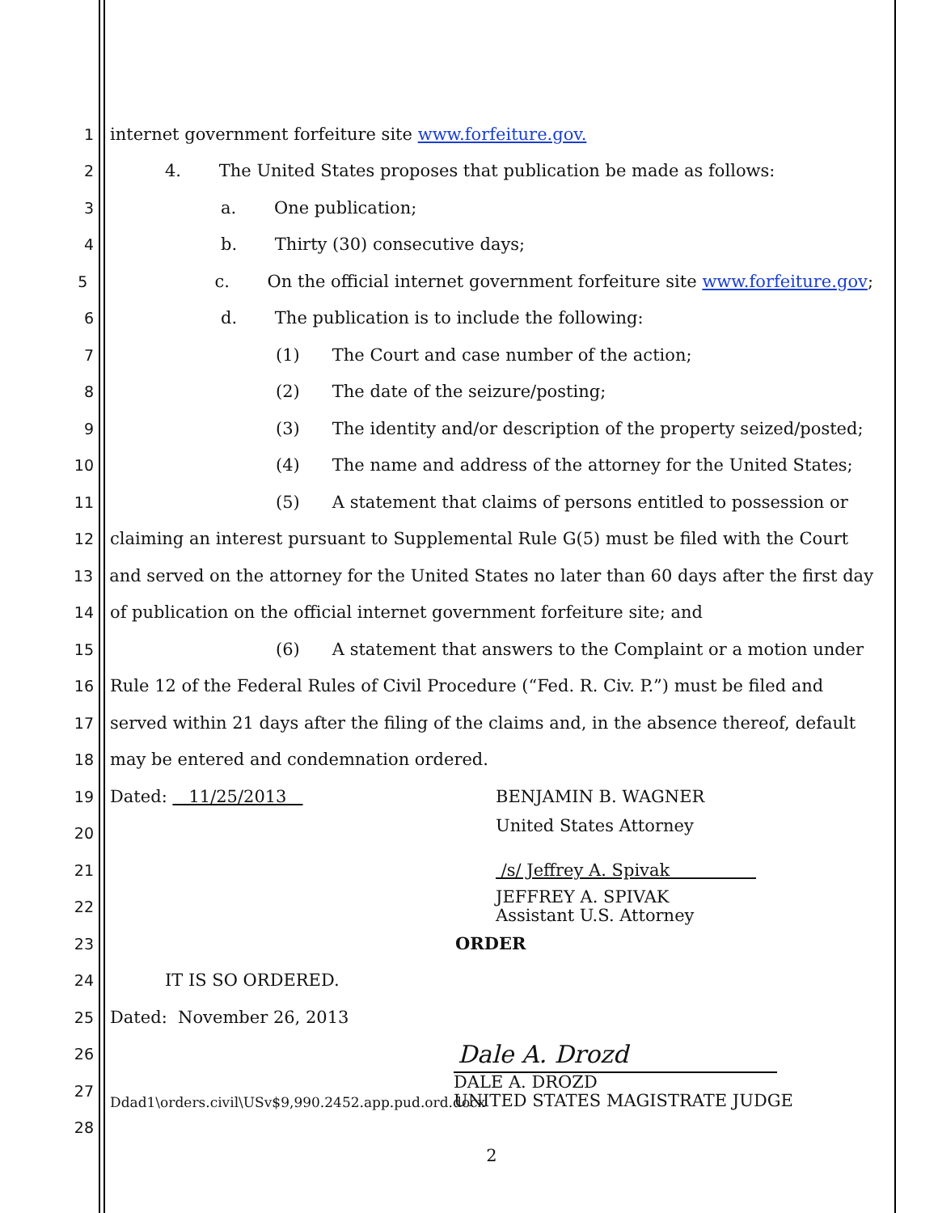1 internet government forfeiture site www.forfeiture.gov.
2 4. The United States proposes that publication be made as follows:
3 a. One publication;
4 b. Thirty (30) consecutive days;
5 c. On the official internet government forfeiture site www.forfeiture.gov;
6 d. The publication is to include the following:
7 (1) The Court and case number of the action;
8 (2) The date of the seizure/posting;
9 (3) The identity and/or description of the property seized/posted;
10 (4) The name and address of the attorney for the United States;
11 (5) A statement that claims of persons entitled to possession or
12 claiming an interest pursuant to Supplemental Rule G(5) must be filed with the Court
13 and served on the attorney for the United States no later than 60 days after the first day
14 of publication on the official internet government forfeiture site; and
15 (6) A statement that answers to the Complaint or a motion under
16 Rule 12 of the Federal Rules of Civil Procedure (“Fed. R. Civ. P.”) must be filed and
17 served within 21 days after the filing of the claims and, in the absence thereof, default
18 may be entered and condemnation ordered.
19 Dated: 11/25/2013 BENJAMIN B. WAGNER
20 United States Attorney
21 /s/ Jeffrey A. Spivak
22 JEFFREY A. SPIVAK
Assistant U.S. Attorney
23 ORDER
24 IT IS SO ORDERED.
25 Dated: November 26, 2013
26 Dale A. Drozd
27 Ddad1\orders.civil\USv$9,990.2452.app.pud.ord.docx DALE A. DROZD
UNITED STATES MAGISTRATE JUDGE
28
2